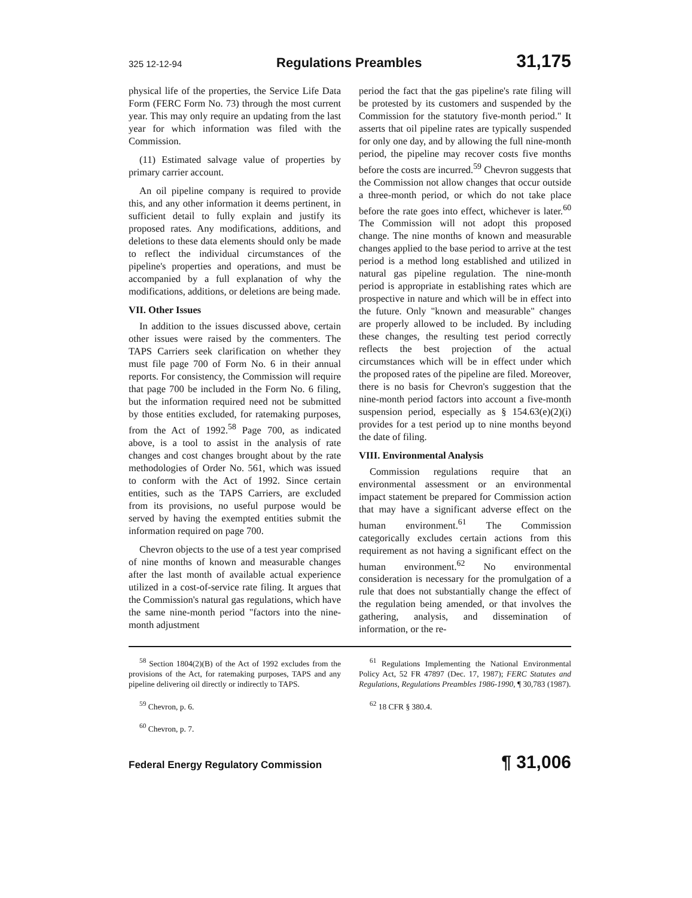325 12-12-94 Regulations Preambles 31,175
physical life of the properties, the Service Life Data Form (FERC Form No. 73) through the most current year. This may only require an updating from the last year for which information was filed with the Commission.
(11) Estimated salvage value of properties by primary carrier account.
An oil pipeline company is required to provide this, and any other information it deems pertinent, in sufficient detail to fully explain and justify its proposed rates. Any modifications, additions, and deletions to these data elements should only be made to reflect the individual circumstances of the pipeline's properties and operations, and must be accompanied by a full explanation of why the modifications, additions, or deletions are being made.
VII. Other Issues
In addition to the issues discussed above, certain other issues were raised by the commenters. The TAPS Carriers seek clarification on whether they must file page 700 of Form No. 6 in their annual reports. For consistency, the Commission will require that page 700 be included in the Form No. 6 filing, but the information required need not be submitted by those entities excluded, for ratemaking purposes, from the Act of 1992.<sup>58</sup> Page 700, as indicated above, is a tool to assist in the analysis of rate changes and cost changes brought about by the rate methodologies of Order No. 561, which was issued to conform with the Act of 1992. Since certain entities, such as the TAPS Carriers, are excluded from its provisions, no useful purpose would be served by having the exempted entities submit the information required on page 700.
Chevron objects to the use of a test year comprised of nine months of known and measurable changes after the last month of available actual experience utilized in a cost-of-service rate filing. It argues that the Commission's natural gas regulations, which have the same nine-month period "factors into the nine-month adjustment
period the fact that the gas pipeline's rate filing will be protested by its customers and suspended by the Commission for the statutory five-month period." It asserts that oil pipeline rates are typically suspended for only one day, and by allowing the full nine-month period, the pipeline may recover costs five months before the costs are incurred.<sup>59</sup> Chevron suggests that the Commission not allow changes that occur outside a three-month period, or which do not take place before the rate goes into effect, whichever is later.<sup>60</sup> The Commission will not adopt this proposed change. The nine months of known and measurable changes applied to the base period to arrive at the test period is a method long established and utilized in natural gas pipeline regulation. The nine-month period is appropriate in establishing rates which are prospective in nature and which will be in effect into the future. Only "known and measurable" changes are properly allowed to be included. By including these changes, the resulting test period correctly reflects the best projection of the actual circumstances which will be in effect under which the proposed rates of the pipeline are filed. Moreover, there is no basis for Chevron's suggestion that the nine-month period factors into account a five-month suspension period, especially as § 154.63(e)(2)(i) provides for a test period up to nine months beyond the date of filing.
VIII. Environmental Analysis
Commission regulations require that an environmental assessment or an environmental impact statement be prepared for Commission action that may have a significant adverse effect on the human environment.<sup>61</sup> The Commission categorically excludes certain actions from this requirement as not having a significant effect on the human environment.<sup>62</sup> No environmental consideration is necessary for the promulgation of a rule that does not substantially change the effect of the regulation being amended, or that involves the gathering, analysis, and dissemination of information, or the re-
<sup>58</sup> Section 1804(2)(B) of the Act of 1992 excludes from the provisions of the Act, for ratemaking purposes, TAPS and any pipeline delivering oil directly or indirectly to TAPS.
<sup>59</sup> Chevron, p. 6.
<sup>60</sup> Chevron, p. 7.
<sup>61</sup> Regulations Implementing the National Environmental Policy Act, 52 FR 47897 (Dec. 17, 1987); FERC Statutes and Regulations, Regulations Preambles 1986-1990, ¶ 30,783 (1987).
<sup>62</sup> 18 CFR § 380.4.
Federal Energy Regulatory Commission ¶ 31,006